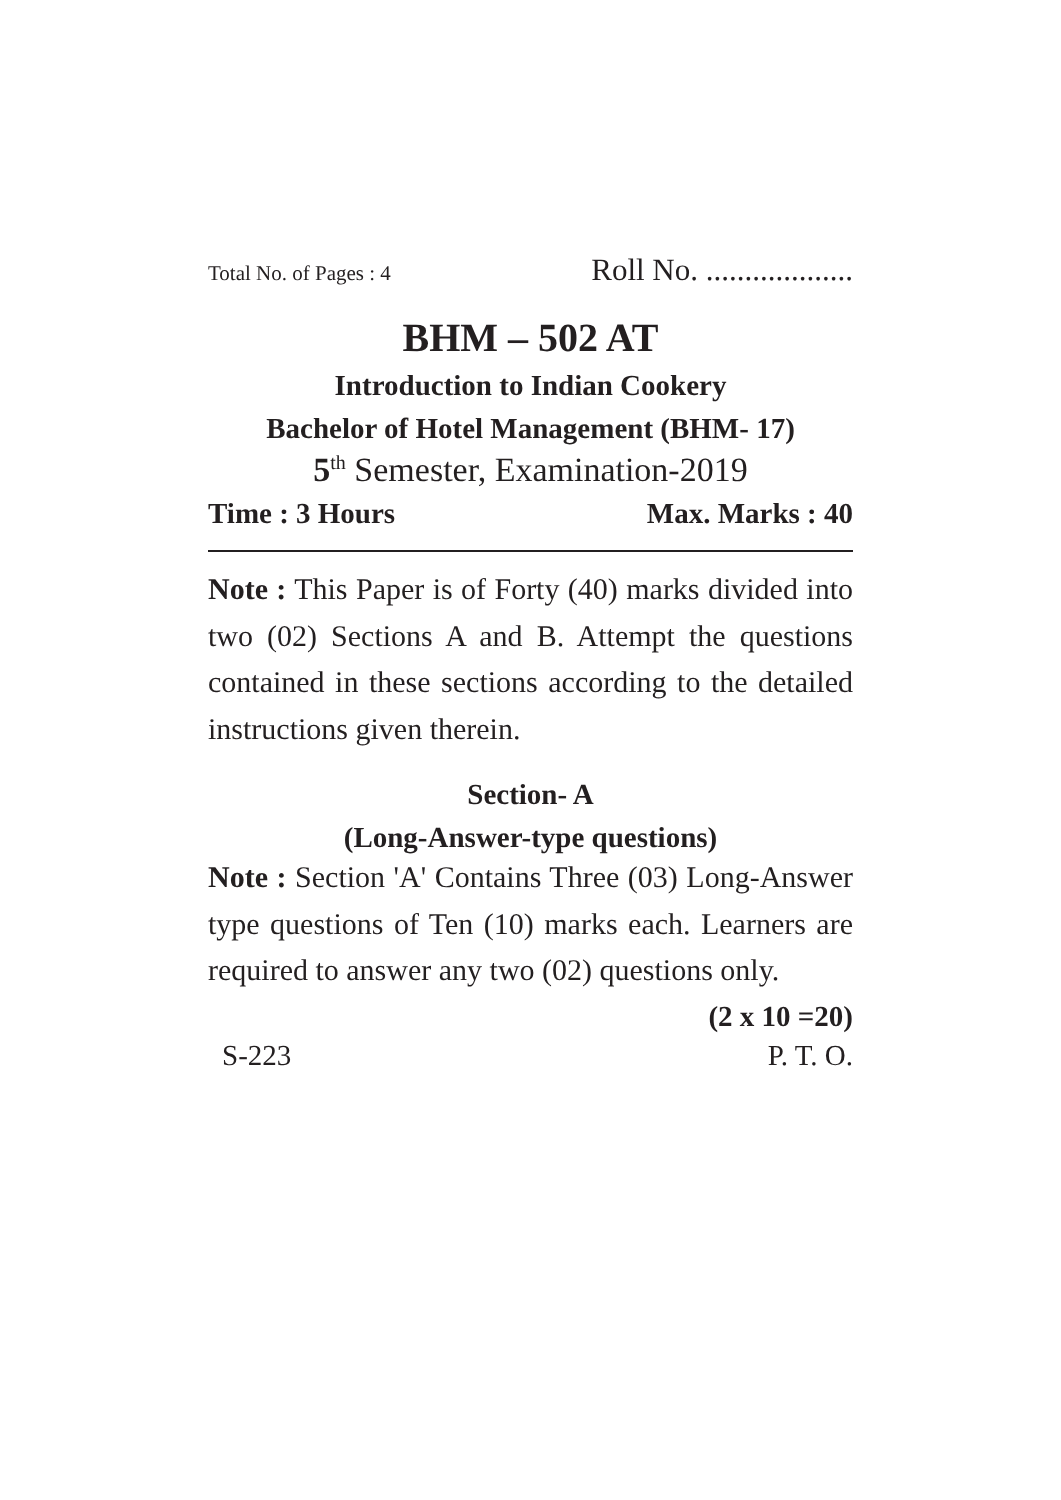Total No. of Pages : 4 Roll No. ...................
BHM – 502 AT
Introduction to Indian Cookery
Bachelor of Hotel Management (BHM- 17)
5<sup>th</sup> Semester, Examination-2019
Time : 3 Hours Max. Marks : 40
Note : This Paper is of Forty (40) marks divided into two (02) Sections A and B. Attempt the questions contained in these sections according to the detailed instructions given therein.
Section- A
(Long-Answer-type questions)
Note : Section 'A' Contains Three (03) Long-Answer type questions of Ten (10) marks each. Learners are required to answer any two (02) questions only.
(2 x 10 =20)
S-223 P. T. O.